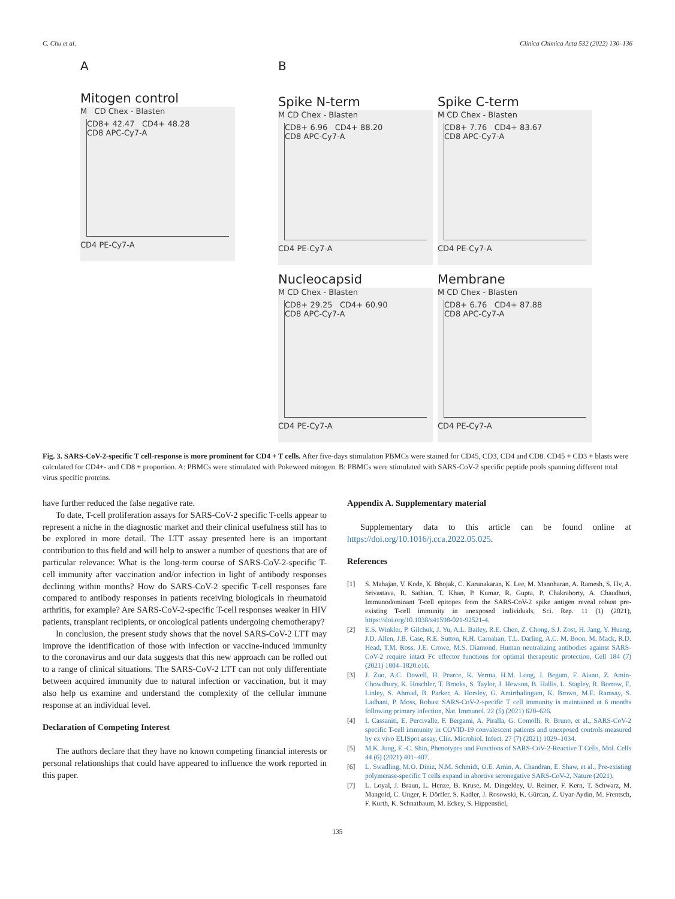C. Chu et al. Clinica Chimica Acta 532 (2022) 130–136
A
Mitogen control
M CD Chex - Blasten
CD8+ 42.47 CD4+ 48.28
CD8 APC-Cy7-A
CD4 PE-Cy7-A
B
Spike N-term
M CD Chex - Blasten
CD8+ 6.96 CD4+ 88.20
CD8 APC-Cy7-A
CD4 PE-Cy7-A
Spike C-term
M CD Chex - Blasten
CD8+ 7.76 CD4+ 83.67
CD8 APC-Cy7-A
CD4 PE-Cy7-A
Nucleocapsid
M CD Chex - Blasten
CD8+ 29.25 CD4+ 60.90
CD8 APC-Cy7-A
CD4 PE-Cy7-A
Membrane
M CD Chex - Blasten
CD8+ 6.76 CD4+ 87.88
CD8 APC-Cy7-A
CD4 PE-Cy7-A
Fig. 3. SARS-CoV-2-specific T cell-response is more prominent for CD4 + T cells. After five-days stimulation PBMCs were stained for CD45, CD3, CD4 and CD8. CD45 + CD3 + blasts were calculated for CD4+- and CD8 + proportion. A: PBMCs were stimulated with Pokeweed mitogen. B: PBMCs were stimulated with SARS-CoV-2 specific peptide pools spanning different total virus specific proteins.
have further reduced the false negative rate.
To date, T-cell proliferation assays for SARS-CoV-2 specific T-cells appear to represent a niche in the diagnostic market and their clinical usefulness still has to be explored in more detail. The LTT assay presented here is an important contribution to this field and will help to answer a number of questions that are of particular relevance: What is the long-term course of SARS-CoV-2-specific T-cell immunity after vaccination and/or infection in light of antibody responses declining within months? How do SARS-CoV-2 specific T-cell responses fare compared to antibody responses in patients receiving biologicals in rheumatoid arthritis, for example? Are SARS-CoV-2-specific T-cell responses weaker in HIV patients, transplant recipients, or oncological patients undergoing chemotherapy?
In conclusion, the present study shows that the novel SARS-CoV-2 LTT may improve the identification of those with infection or vaccine-induced immunity to the coronavirus and our data suggests that this new approach can be rolled out to a range of clinical situations. The SARS-CoV-2 LTT can not only differentiate between acquired immunity due to natural infection or vaccination, but it may also help us examine and understand the complexity of the cellular immune response at an individual level.
Declaration of Competing Interest
The authors declare that they have no known competing financial interests or personal relationships that could have appeared to influence the work reported in this paper.
Appendix A. Supplementary material
Supplementary data to this article can be found online at https://doi.org/10.1016/j.cca.2022.05.025.
References
[1] S. Mahajan, V. Kode, K. Bhojak, C. Karunakaran, K. Lee, M. Manoharan, A. Ramesh, S. Hv, A. Srivastava, R. Sathian, T. Khan, P. Kumar, R. Gupta, P. Chakraborty, A. Chaudhuri, Immunodominant T-cell epitopes from the SARS-CoV-2 spike antigen reveal robust pre-existing T-cell immunity in unexposed individuals, Sci. Rep. 11 (1) (2021), https://doi.org/10.1038/s41598-021-92521-4.
[2] E.S. Winkler, P. Gilchuk, J. Yu, A.L. Bailey, R.E. Chen, Z. Chong, S.J. Zost, H. Jang, Y. Huang, J.D. Allen, J.B. Case, R.E. Sutton, R.H. Carnahan, T.L. Darling, A.C. M. Boon, M. Mack, R.D. Head, T.M. Ross, J.E. Crowe, M.S. Diamond, Human neutralizing antibodies against SARS-CoV-2 require intact Fc effector functions for optimal therapeutic protection, Cell 184 (7) (2021) 1804–1820.e16.
[3] J. Zuo, A.C. Dowell, H. Pearce, K. Verma, H.M. Long, J. Begum, F. Aiano, Z. Amin-Chowdhury, K. Hoschler, T. Brooks, S. Taylor, J. Hewson, B. Hallis, L. Stapley, R. Borrow, E. Linley, S. Ahmad, B. Parker, A. Horsley, G. Amirthalingam, K. Brown, M.E. Ramsay, S. Ladhani, P. Moss, Robust SARS-CoV-2-specific T cell immunity is maintained at 6 months following primary infection, Nat. Immunol. 22 (5) (2021) 620–626.
[4] I. Cassaniti, E. Percivalle, F. Bergami, A. Piralla, G. Comolli, R. Bruno, et al., SARS-CoV-2 specific T-cell immunity in COVID-19 convalescent patients and unexposed controls measured by ex vivo ELISpot assay, Clin. Microbiol. Infect. 27 (7) (2021) 1029–1034.
[5] M.K. Jung, E.-C. Shin, Phenotypes and Functions of SARS-CoV-2-Reactive T Cells, Mol. Cells 44 (6) (2021) 401–407.
[6] L. Swadling, M.O. Diniz, N.M. Schmidt, O.E. Amin, A. Chandran, E. Shaw, et al., Pre-existing polymerase-specific T cells expand in abortive seronegative SARS-CoV-2, Nature (2021).
[7] L. Loyal, J. Braun, L. Henze, B. Kruse, M. Dingeldey, U. Reimer, F. Kern, T. Schwarz, M. Mangold, C. Unger, F. Dörfler, S. Kadler, J. Rosowski, K. Gürcan, Z. Uyar-Aydin, M. Frentsch, F. Kurth, K. Schnatbaum, M. Eckey, S. Hippenstiel,
135